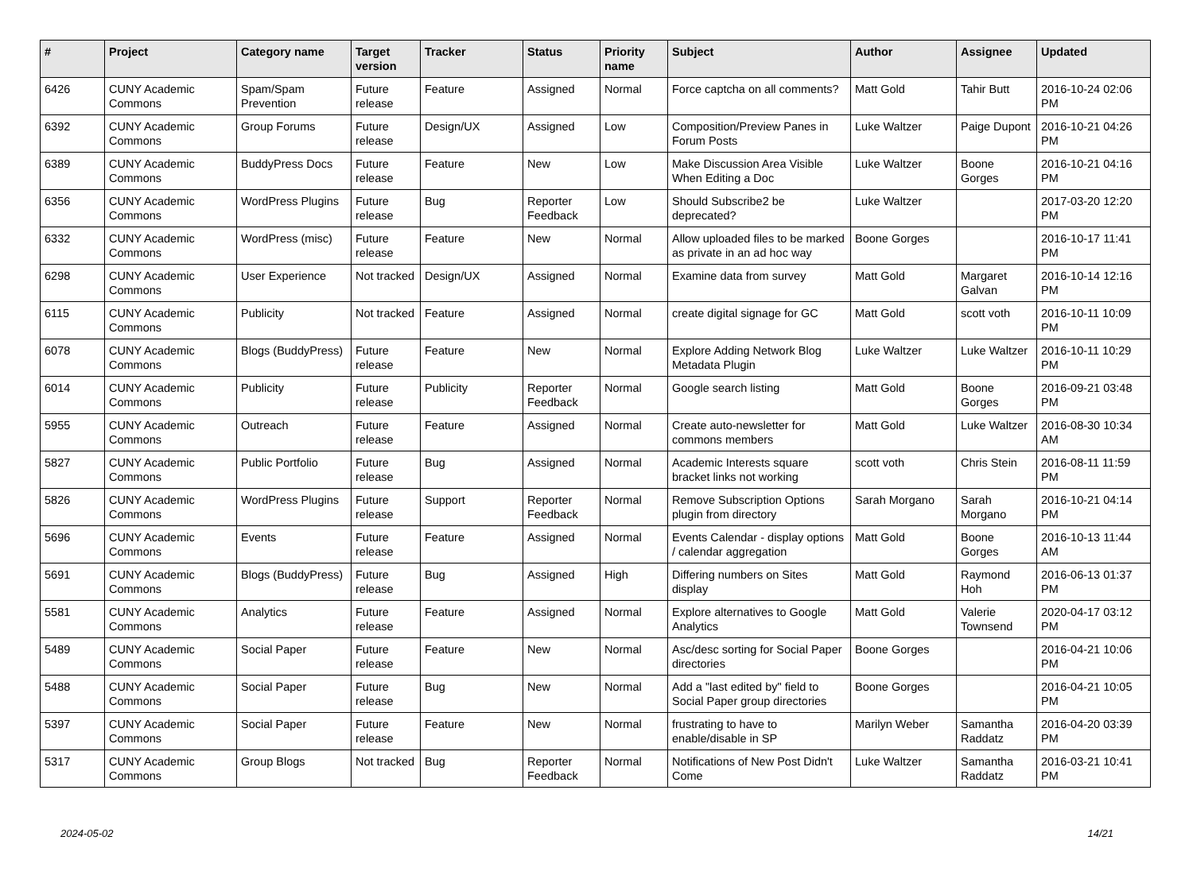| # | Project | Category name | Target version | Tracker | Status | Priority name | Subject | Author | Assignee | Updated |
| --- | --- | --- | --- | --- | --- | --- | --- | --- | --- | --- |
| 6426 | CUNY Academic Commons | Spam/Spam Prevention | Future release | Feature | Assigned | Normal | Force captcha on all comments? | Matt Gold | Tahir Butt | 2016-10-24 02:06 PM |
| 6392 | CUNY Academic Commons | Group Forums | Future release | Design/UX | Assigned | Low | Composition/Preview Panes in Forum Posts | Luke Waltzer | Paige Dupont | 2016-10-21 04:26 PM |
| 6389 | CUNY Academic Commons | BuddyPress Docs | Future release | Feature | New | Low | Make Discussion Area Visible When Editing a Doc | Luke Waltzer | Boone Gorges | 2016-10-21 04:16 PM |
| 6356 | CUNY Academic Commons | WordPress Plugins | Future release | Bug | Reporter Feedback | Low | Should Subscribe2 be deprecated? | Luke Waltzer | | 2017-03-20 12:20 PM |
| 6332 | CUNY Academic Commons | WordPress (misc) | Future release | Feature | New | Normal | Allow uploaded files to be marked as private in an ad hoc way | Boone Gorges | | 2016-10-17 11:41 PM |
| 6298 | CUNY Academic Commons | User Experience | Not tracked | Design/UX | Assigned | Normal | Examine data from survey | Matt Gold | Margaret Galvan | 2016-10-14 12:16 PM |
| 6115 | CUNY Academic Commons | Publicity | Not tracked | Feature | Assigned | Normal | create digital signage for GC | Matt Gold | scott voth | 2016-10-11 10:09 PM |
| 6078 | CUNY Academic Commons | Blogs (BuddyPress) | Future release | Feature | New | Normal | Explore Adding Network Blog Metadata Plugin | Luke Waltzer | Luke Waltzer | 2016-10-11 10:29 PM |
| 6014 | CUNY Academic Commons | Publicity | Future release | Publicity | Reporter Feedback | Normal | Google search listing | Matt Gold | Boone Gorges | 2016-09-21 03:48 PM |
| 5955 | CUNY Academic Commons | Outreach | Future release | Feature | Assigned | Normal | Create auto-newsletter for commons members | Matt Gold | Luke Waltzer | 2016-08-30 10:34 AM |
| 5827 | CUNY Academic Commons | Public Portfolio | Future release | Bug | Assigned | Normal | Academic Interests square bracket links not working | scott voth | Chris Stein | 2016-08-11 11:59 PM |
| 5826 | CUNY Academic Commons | WordPress Plugins | Future release | Support | Reporter Feedback | Normal | Remove Subscription Options plugin from directory | Sarah Morgano | Sarah Morgano | 2016-10-21 04:14 PM |
| 5696 | CUNY Academic Commons | Events | Future release | Feature | Assigned | Normal | Events Calendar - display options / calendar aggregation | Matt Gold | Boone Gorges | 2016-10-13 11:44 AM |
| 5691 | CUNY Academic Commons | Blogs (BuddyPress) | Future release | Bug | Assigned | High | Differing numbers on Sites display | Matt Gold | Raymond Hoh | 2016-06-13 01:37 PM |
| 5581 | CUNY Academic Commons | Analytics | Future release | Feature | Assigned | Normal | Explore alternatives to Google Analytics | Matt Gold | Valerie Townsend | 2020-04-17 03:12 PM |
| 5489 | CUNY Academic Commons | Social Paper | Future release | Feature | New | Normal | Asc/desc sorting for Social Paper directories | Boone Gorges | | 2016-04-21 10:06 PM |
| 5488 | CUNY Academic Commons | Social Paper | Future release | Bug | New | Normal | Add a "last edited by" field to Social Paper group directories | Boone Gorges | | 2016-04-21 10:05 PM |
| 5397 | CUNY Academic Commons | Social Paper | Future release | Feature | New | Normal | frustrating to have to enable/disable in SP | Marilyn Weber | Samantha Raddatz | 2016-04-20 03:39 PM |
| 5317 | CUNY Academic Commons | Group Blogs | Not tracked | Bug | Reporter Feedback | Normal | Notifications of New Post Didn't Come | Luke Waltzer | Samantha Raddatz | 2016-03-21 10:41 PM |
2024-05-02 14/21